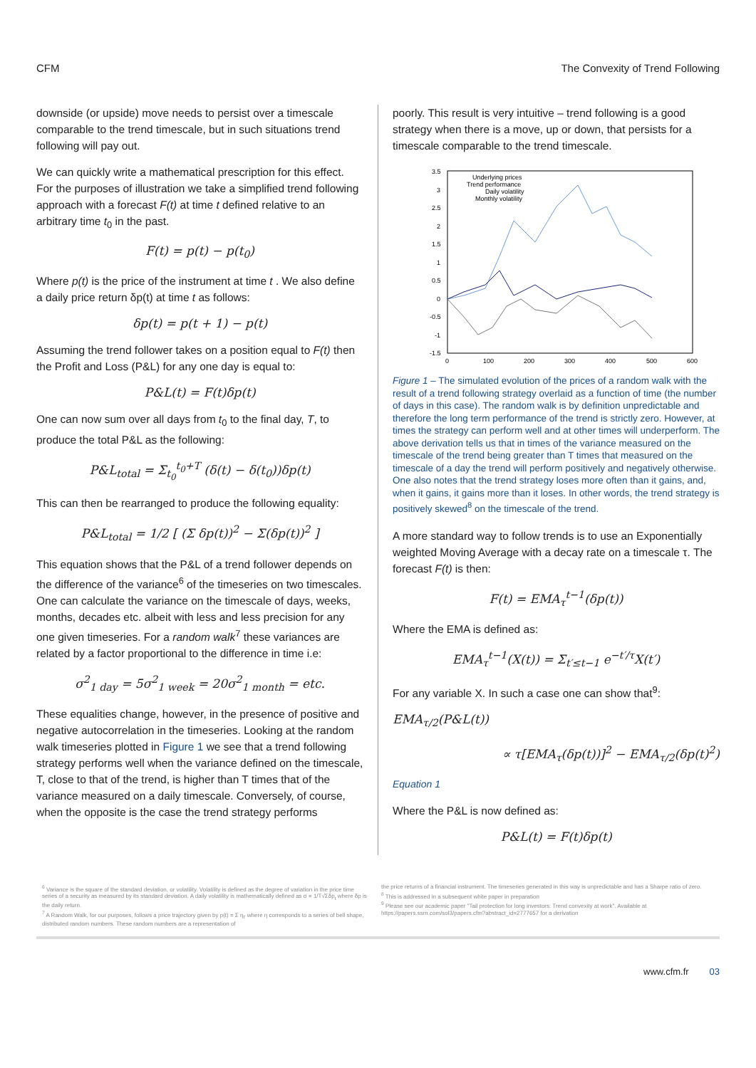CFM The Convexity of Trend Following
downside (or upside) move needs to persist over a timescale comparable to the trend timescale, but in such situations trend following will pay out.
We can quickly write a mathematical prescription for this effect. For the purposes of illustration we take a simplified trend following approach with a forecast F(t) at time t defined relative to an arbitrary time t<sub>0</sub> in the past.
F(t) = p(t) − p(t<sub>0</sub>)
Where p(t) is the price of the instrument at time t . We also define a daily price return δp(t) at time t as follows:
δp(t) = p(t + 1) − p(t)
Assuming the trend follower takes on a position equal to F(t) then the Profit and Loss (P&L) for any one day is equal to:
P&L(t) = F(t)δp(t)
One can now sum over all days from t<sub>0</sub> to the final day, T, to produce the total P&L as the following:
P&L<sub>total</sub> = Σ<sub>t<sub>0</sub></sub><sup>t<sub>0</sub>+T</sup> (δ(t) − δ(t<sub>0</sub>))δp(t)
This can then be rearranged to produce the following equality:
P&L<sub>total</sub> = 1/2 [ (Σ δp(t))<sup>2</sup> − Σ(δp(t))<sup>2</sup> ]
This equation shows that the P&L of a trend follower depends on the difference of the variance<sup>6</sup> of the timeseries on two timescales. One can calculate the variance on the timescale of days, weeks, months, decades etc. albeit with less and less precision for any one given timeseries. For a random walk<sup>7</sup> these variances are related by a factor proportional to the difference in time i.e:
σ<sup>2</sup><sub>1 day</sub> = 5σ<sup>2</sup><sub>1 week</sub> = 20σ<sup>2</sup><sub>1 month</sub> = etc.
These equalities change, however, in the presence of positive and negative autocorrelation in the timeseries. Looking at the random walk timeseries plotted in Figure 1 we see that a trend following strategy performs well when the variance defined on the timescale, T, close to that of the trend, is higher than T times that of the variance measured on a daily timescale. Conversely, of course, when the opposite is the case the trend strategy performs
poorly. This result is very intuitive – trend following is a good strategy when there is a move, up or down, that persists for a timescale comparable to the trend timescale.
3.5
3
2.5
2
1.5
1
0.5
0
-0.5
-1
-1.5
0
100
200
300
400
500
600
Underlying prices
Trend performance
Daily volatility
Monthly volatility
Figure 1 – The simulated evolution of the prices of a random walk with the result of a trend following strategy overlaid as a function of time (the number of days in this case). The random walk is by definition unpredictable and therefore the long term performance of the trend is strictly zero. However, at times the strategy can perform well and at other times will underperform. The above derivation tells us that in times of the variance measured on the timescale of the trend being greater than T times that measured on the timescale of a day the trend will perform positively and negatively otherwise. One also notes that the trend strategy loses more often than it gains, and, when it gains, it gains more than it loses. In other words, the trend strategy is positively skewed<sup>8</sup> on the timescale of the trend.
A more standard way to follow trends is to use an Exponentially weighted Moving Average with a decay rate on a timescale τ. The forecast F(t) is then:
F(t) = EMA<sub>τ</sub><sup>t−1</sup>(δp(t))
Where the EMA is defined as:
EMA<sub>τ</sub><sup>t−1</sup>(X(t)) = Σ<sub>t′≤t−1</sub> e<sup>−t′/τ</sup>X(t′)
For any variable X. In such a case one can show that<sup>9</sup>:
EMA<sub>τ/2</sub>(P&L(t))
∝ τ[EMA<sub>τ</sub>(δp(t))]<sup>2</sup> − EMA<sub>τ/2</sub>(δp(t)<sup>2</sup>)
Equation 1
Where the P&L is now defined as:
P&L(t) = F(t)δp(t)
<sup>6</sup> Variance is the square of the standard deviation, or volatility. Volatility is defined as the degree of variation in the price time series of a security as measured by its standard deviation. A daily volatility is mathematically defined as σ = 1/T√Σδp<sub>t</sub> where δp is the daily return.
<sup>7</sup> A Random Walk, for our purposes, follows a price trajectory given by p(t) = Σ η<sub>t′</sub> where η corresponds to a series of bell shape, distributed random numbers. These random numbers are a representation of
the price returns of a financial instrument. The timeseries generated in this way is unpredictable and has a Sharpe ratio of zero.
<sup>8</sup> This is addressed in a subsequent white paper in preparation
<sup>9</sup> Please see our academic paper "Tail protection for long investors: Trend convexity at work". Available at https://papers.ssrn.com/sol3/papers.cfm?abstract_id=2777657 for a derivation
www.cfm.fr 03